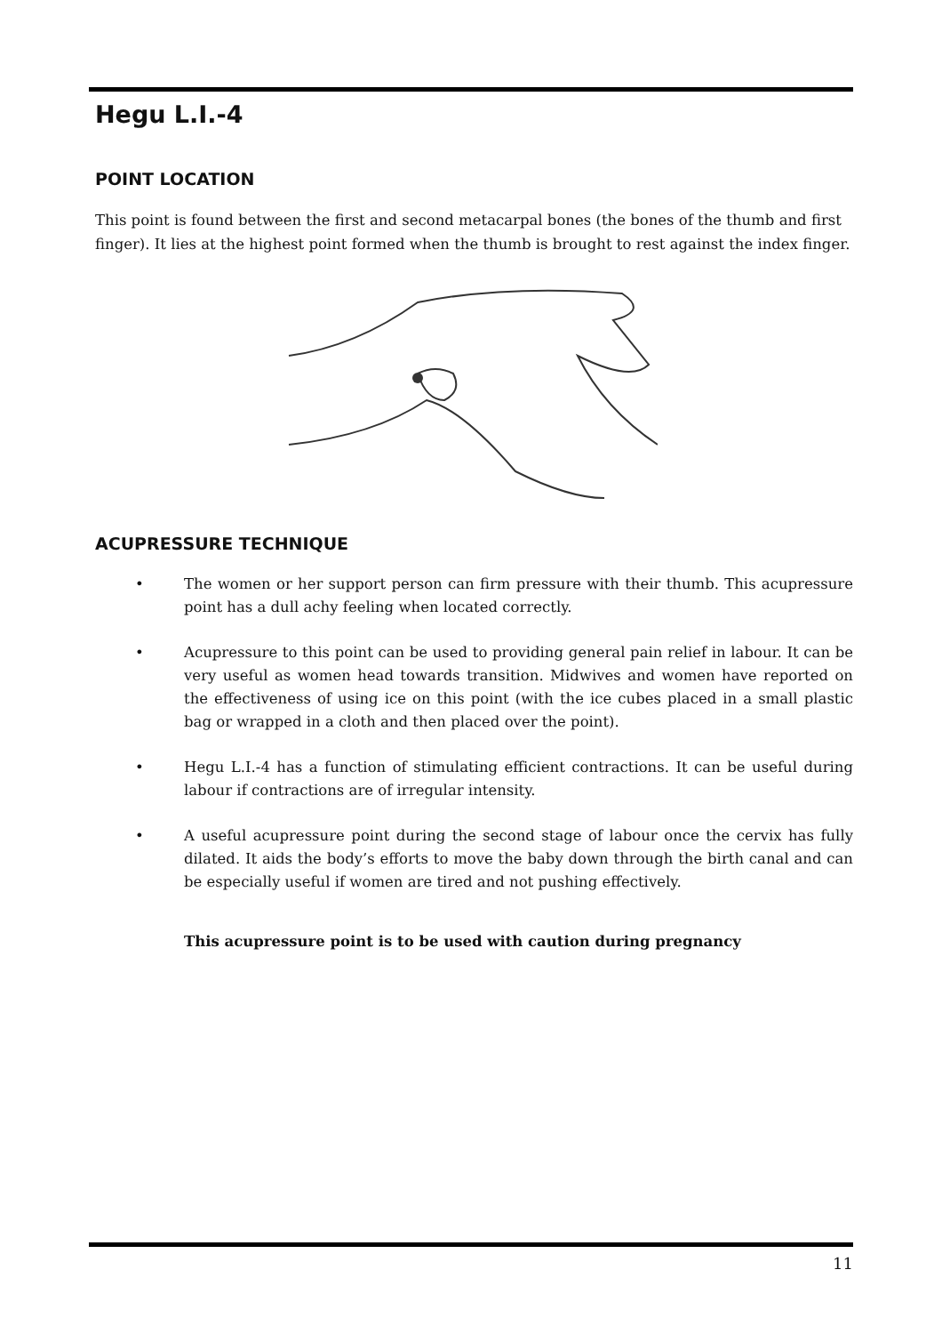Hegu L.I.-4
POINT LOCATION
This point is found between the first and second metacarpal bones (the bones of the thumb and first finger). It lies at the highest point formed when the thumb is brought to rest against the index finger.
ACUPRESSURE TECHNIQUE
• The women or her support person can firm pressure with their thumb. This acupressure point has a dull achy feeling when located correctly.
• Acupressure to this point can be used to providing general pain relief in labour. It can be very useful as women head towards transition. Midwives and women have reported on the effectiveness of using ice on this point (with the ice cubes placed in a small plastic bag or wrapped in a cloth and then placed over the point).
• Hegu L.I.-4 has a function of stimulating efficient contractions. It can be useful during labour if contractions are of irregular intensity.
• A useful acupressure point during the second stage of labour once the cervix has fully dilated. It aids the body’s efforts to move the baby down through the birth canal and can be especially useful if women are tired and not pushing effectively.
This acupressure point is to be used with caution during pregnancy
11